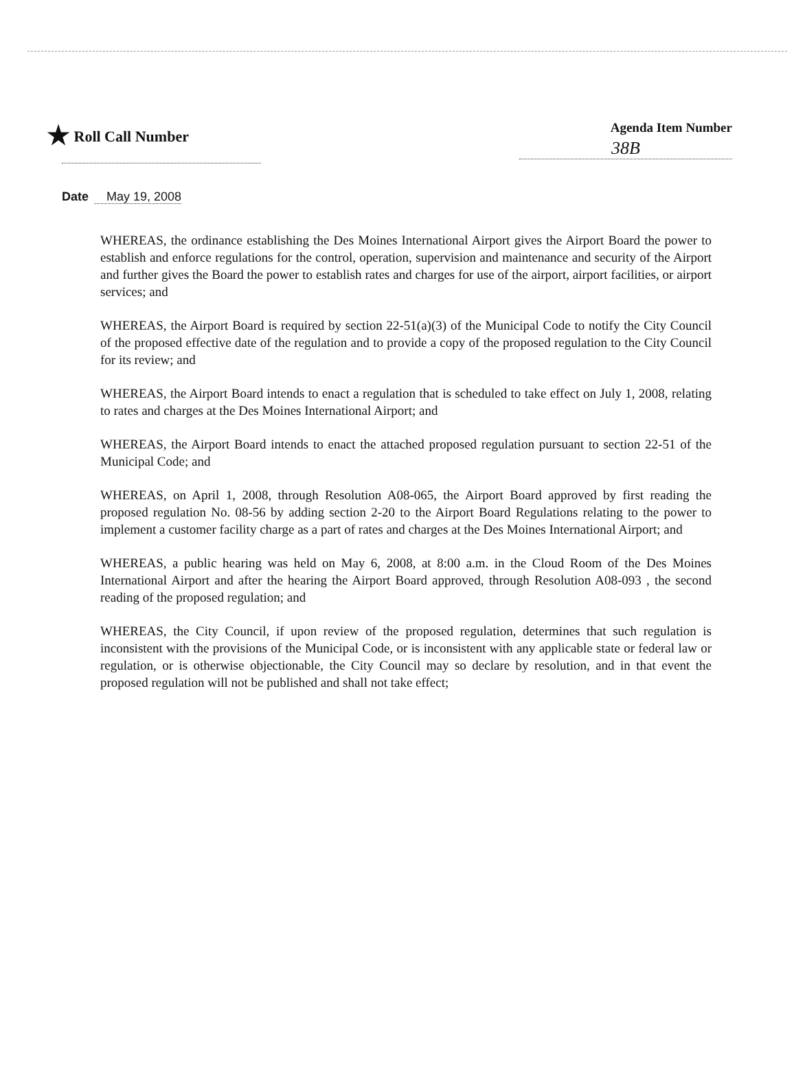★ Roll Call Number
Agenda Item Number
38B
Date May 19, 2008
WHEREAS, the ordinance establishing the Des Moines International Airport gives the Airport Board the power to establish and enforce regulations for the control, operation, supervision and maintenance and security of the Airport and further gives the Board the power to establish rates and charges for use of the airport, airport facilities, or airport services; and
WHEREAS, the Airport Board is required by section 22-51(a)(3) of the Municipal Code to notify the City Council of the proposed effective date of the regulation and to provide a copy of the proposed regulation to the City Council for its review; and
WHEREAS, the Airport Board intends to enact a regulation that is scheduled to take effect on July 1, 2008, relating to rates and charges at the Des Moines International Airport; and
WHEREAS, the Airport Board intends to enact the attached proposed regulation pursuant to section 22-51 of the Municipal Code; and
WHEREAS, on April 1, 2008, through Resolution A08-065, the Airport Board approved by first reading the proposed regulation No. 08-56 by adding section 2-20 to the Airport Board Regulations relating to the power to implement a customer facility charge as a part of rates and charges at the Des Moines International Airport; and
WHEREAS, a public hearing was held on May 6, 2008, at 8:00 a.m. in the Cloud Room of the Des Moines International Airport and after the hearing the Airport Board approved, through Resolution A08-093 , the second reading of the proposed regulation; and
WHEREAS, the City Council, if upon review of the proposed regulation, determines that such regulation is inconsistent with the provisions of the Municipal Code, or is inconsistent with any applicable state or federal law or regulation, or is otherwise objectionable, the City Council may so declare by resolution, and in that event the proposed regulation will not be published and shall not take effect;